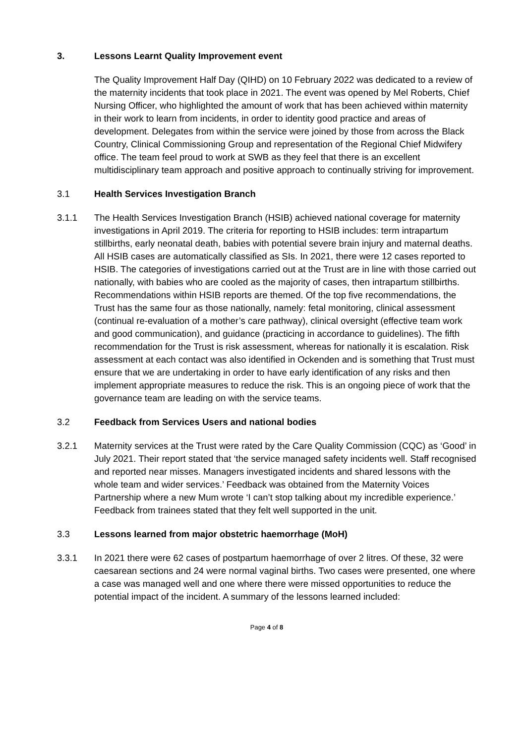3. Lessons Learnt Quality Improvement event
The Quality Improvement Half Day (QIHD) on 10 February 2022 was dedicated to a review of the maternity incidents that took place in 2021. The event was opened by Mel Roberts, Chief Nursing Officer, who highlighted the amount of work that has been achieved within maternity in their work to learn from incidents, in order to identity good practice and areas of development. Delegates from within the service were joined by those from across the Black Country, Clinical Commissioning Group and representation of the Regional Chief Midwifery office. The team feel proud to work at SWB as they feel that there is an excellent multidisciplinary team approach and positive approach to continually striving for improvement.
3.1 Health Services Investigation Branch
3.1.1 The Health Services Investigation Branch (HSIB) achieved national coverage for maternity investigations in April 2019. The criteria for reporting to HSIB includes: term intrapartum stillbirths, early neonatal death, babies with potential severe brain injury and maternal deaths. All HSIB cases are automatically classified as SIs. In 2021, there were 12 cases reported to HSIB. The categories of investigations carried out at the Trust are in line with those carried out nationally, with babies who are cooled as the majority of cases, then intrapartum stillbirths. Recommendations within HSIB reports are themed. Of the top five recommendations, the Trust has the same four as those nationally, namely: fetal monitoring, clinical assessment (continual re-evaluation of a mother’s care pathway), clinical oversight (effective team work and good communication), and guidance (practicing in accordance to guidelines). The fifth recommendation for the Trust is risk assessment, whereas for nationally it is escalation. Risk assessment at each contact was also identified in Ockenden and is something that Trust must ensure that we are undertaking in order to have early identification of any risks and then implement appropriate measures to reduce the risk. This is an ongoing piece of work that the governance team are leading on with the service teams.
3.2 Feedback from Services Users and national bodies
3.2.1 Maternity services at the Trust were rated by the Care Quality Commission (CQC) as ‘Good’ in July 2021. Their report stated that ‘the service managed safety incidents well. Staff recognised and reported near misses. Managers investigated incidents and shared lessons with the whole team and wider services.’ Feedback was obtained from the Maternity Voices Partnership where a new Mum wrote ‘I can’t stop talking about my incredible experience.’ Feedback from trainees stated that they felt well supported in the unit.
3.3 Lessons learned from major obstetric haemorrhage (MoH)
3.3.1 In 2021 there were 62 cases of postpartum haemorrhage of over 2 litres. Of these, 32 were caesarean sections and 24 were normal vaginal births. Two cases were presented, one where a case was managed well and one where there were missed opportunities to reduce the potential impact of the incident. A summary of the lessons learned included:
Page 4 of 8